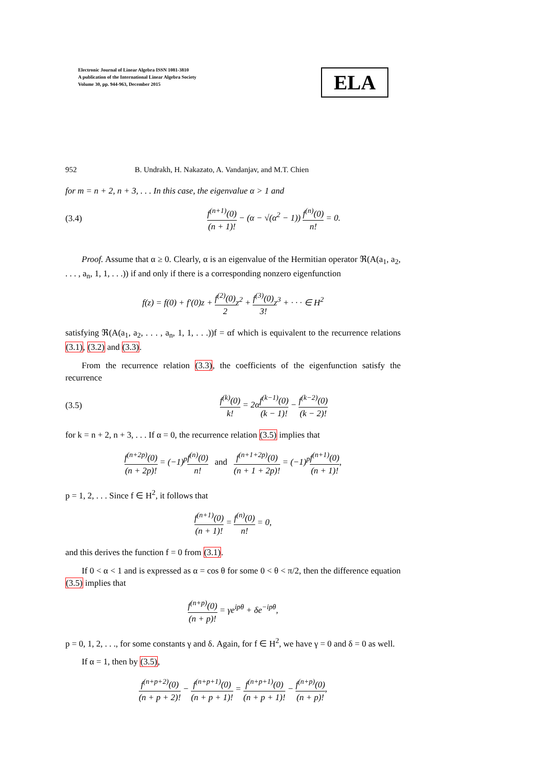Electronic Journal of Linear Algebra ISSN 1081-3810
A publication of the International Linear Algebra Society
Volume 30, pp. 944-963, December 2015
ELA
952 B. Undrakh, H. Nakazato, A. Vandanjav, and M.T. Chien
for m = n + 2, n + 3, . . . In this case, the eigenvalue α > 1 and
(3.4) f<sup>(n+1)</sup>(0) (n + 1)! − (α − √(α<sup>2</sup> − 1)) f<sup>(n)</sup>(0) n! = 0.
Proof. Assume that α ≥ 0. Clearly, α is an eigenvalue of the Hermitian operator ℜ(A(a<sub>1</sub>, a<sub>2</sub>, . . . , a<sub>n</sub>, 1, 1, . . .)) if and only if there is a corresponding nonzero eigenfunction
f(z) = f(0) + f′(0)z + f<sup>(2)</sup>(0) 2z<sup>2</sup> + f<sup>(3)</sup>(0) 3!z<sup>3</sup> + · · · ∈ H<sup>2</sup>
satisfying ℜ(A(a<sub>1</sub>, a<sub>2</sub>, . . . , a<sub>n</sub>, 1, 1, . . .))f = αf which is equivalent to the recurrence relations (3.1), (3.2) and (3.3).
From the recurrence relation (3.3), the coefficients of the eigenfunction satisfy the recurrence
(3.5) f<sup>(k)</sup>(0) k! = 2αf<sup>(k−1)</sup>(0) (k − 1)! − f<sup>(k−2)</sup>(0) (k − 2)!
for k = n + 2, n + 3, . . . If α = 0, the recurrence relation (3.5) implies that
f<sup>(n+2p)</sup>(0) (n + 2p)! = (−1)<sup>p</sup>f<sup>(n)</sup>(0) n! and f<sup>(n+1+2p)</sup>(0) (n + 1 + 2p)! = (−1)<sup>p</sup>f<sup>(n+1)</sup>(0) (n + 1)!,
p = 1, 2, . . . Since f ∈ H<sup>2</sup>, it follows that
f<sup>(n+1)</sup>(0) (n + 1)! = f<sup>(n)</sup>(0) n! = 0,
and this derives the function f = 0 from (3.1).
If 0 < α < 1 and is expressed as α = cos θ for some 0 < θ < π/2, then the difference equation (3.5) implies that
f<sup>(n+p)</sup>(0) (n + p)! = γe<sup>ipθ</sup> + δe<sup>−ipθ</sup>,
p = 0, 1, 2, . . ., for some constants γ and δ. Again, for f ∈ H<sup>2</sup>, we have γ = 0 and δ = 0 as well.
If α = 1, then by (3.5),
f<sup>(n+p+2)</sup>(0) (n + p + 2)! − f<sup>(n+p+1)</sup>(0) (n + p + 1)! = f<sup>(n+p+1)</sup>(0) (n + p + 1)! − f<sup>(n+p)</sup>(0) (n + p)!,